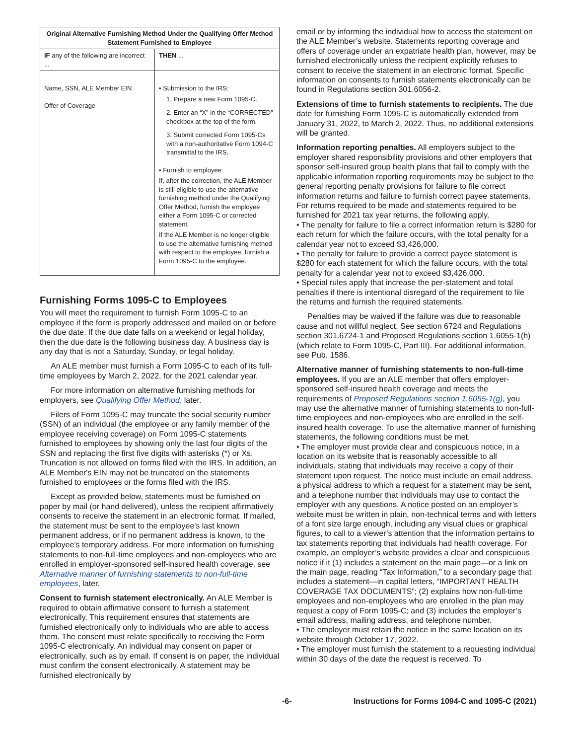| Original Alternative Furnishing Method Under the Qualifying Offer Method Statement Furnished to Employee | |
| --- | --- |
| IF any of the following are incorrect ... | THEN ... |
| Name, SSN, ALE Member EIN Offer of Coverage | • Submission to the IRS: 1. Prepare a new Form 1095-C. 2. Enter an “X” in the “CORRECTED” checkbox at the top of the form. 3. Submit corrected Form 1095-Cs with a non-authoritative Form 1094-C transmittal to the IRS. • Furnish to employee: If, after the correction, the ALE Member is still eligible to use the alternative furnishing method under the Qualifying Offer Method, furnish the employee either a Form 1095-C or corrected statement. If the ALE Member is no longer eligible to use the alternative furnishing method with respect to the employee, furnish a Form 1095-C to the employee. |
Furnishing Forms 1095-C to Employees
You will meet the requirement to furnish Form 1095-C to an employee if the form is properly addressed and mailed on or before the due date. If the due date falls on a weekend or legal holiday, then the due date is the following business day. A business day is any day that is not a Saturday, Sunday, or legal holiday.
An ALE member must furnish a Form 1095-C to each of its full-time employees by March 2, 2022, for the 2021 calendar year.
For more information on alternative furnishing methods for employers, see Qualifying Offer Method, later.
Filers of Form 1095-C may truncate the social security number (SSN) of an individual (the employee or any family member of the employee receiving coverage) on Form 1095-C statements furnished to employees by showing only the last four digits of the SSN and replacing the first five digits with asterisks (*) or Xs. Truncation is not allowed on forms filed with the IRS. In addition, an ALE Member's EIN may not be truncated on the statements furnished to employees or the forms filed with the IRS.
Except as provided below, statements must be furnished on paper by mail (or hand delivered), unless the recipient affirmatively consents to receive the statement in an electronic format. If mailed, the statement must be sent to the employee's last known permanent address, or if no permanent address is known, to the employee's temporary address. For more information on furnishing statements to non-full-time employees and non-employees who are enrolled in employer-sponsored self-insured health coverage, see Alternative manner of furnishing statements to non-full-time employees, later.
Consent to furnish statement electronically. An ALE Member is required to obtain affirmative consent to furnish a statement electronically. This requirement ensures that statements are furnished electronically only to individuals who are able to access them. The consent must relate specifically to receiving the Form 1095-C electronically. An individual may consent on paper or electronically, such as by email. If consent is on paper, the individual must confirm the consent electronically. A statement may be furnished electronically by
email or by informing the individual how to access the statement on the ALE Member’s website. Statements reporting coverage and offers of coverage under an expatriate health plan, however, may be furnished electronically unless the recipient explicitly refuses to consent to receive the statement in an electronic format. Specific information on consents to furnish statements electronically can be found in Regulations section 301.6056-2.
Extensions of time to furnish statements to recipients. The due date for furnishing Form 1095-C is automatically extended from January 31, 2022, to March 2, 2022. Thus, no additional extensions will be granted.
Information reporting penalties. All employers subject to the employer shared responsibility provisions and other employers that sponsor self-insured group health plans that fail to comply with the applicable information reporting requirements may be subject to the general reporting penalty provisions for failure to file correct information returns and failure to furnish correct payee statements. For returns required to be made and statements required to be furnished for 2021 tax year returns, the following apply.
• The penalty for failure to file a correct information return is $280 for each return for which the failure occurs, with the total penalty for a calendar year not to exceed $3,426,000.
• The penalty for failure to provide a correct payee statement is $280 for each statement for which the failure occurs, with the total penalty for a calendar year not to exceed $3,426,000.
• Special rules apply that increase the per-statement and total penalties if there is intentional disregard of the requirement to file the returns and furnish the required statements.
Penalties may be waived if the failure was due to reasonable cause and not willful neglect. See section 6724 and Regulations section 301.6724-1 and Proposed Regulations section 1.6055-1(h) (which relate to Form 1095-C, Part III). For additional information, see Pub. 1586.
Alternative manner of furnishing statements to non-full-time employees. If you are an ALE member that offers employer-sponsored self-insured health coverage and meets the requirements of Proposed Regulations section 1.6055-1(g), you may use the alternative manner of furnishing statements to non-full-time employees and non-employees who are enrolled in the self-insured health coverage. To use the alternative manner of furnishing statements, the following conditions must be met.
• The employer must provide clear and conspicuous notice, in a location on its website that is reasonably accessible to all individuals, stating that individuals may receive a copy of their statement upon request. The notice must include an email address, a physical address to which a request for a statement may be sent, and a telephone number that individuals may use to contact the employer with any questions. A notice posted on an employer’s website must be written in plain, non-technical terms and with letters of a font size large enough, including any visual clues or graphical figures, to call to a viewer’s attention that the information pertains to tax statements reporting that individuals had health coverage. For example, an employer’s website provides a clear and conspicuous notice if it (1) includes a statement on the main page—or a link on the main page, reading “Tax Information,” to a secondary page that includes a statement—in capital letters, “IMPORTANT HEALTH COVERAGE TAX DOCUMENTS”; (2) explains how non-full-time employees and non-employees who are enrolled in the plan may request a copy of Form 1095-C; and (3) includes the employer’s email address, mailing address, and telephone number.
• The employer must retain the notice in the same location on its website through October 17, 2022.
• The employer must furnish the statement to a requesting individual within 30 days of the date the request is received. To
-6- Instructions for Forms 1094-C and 1095-C (2021)